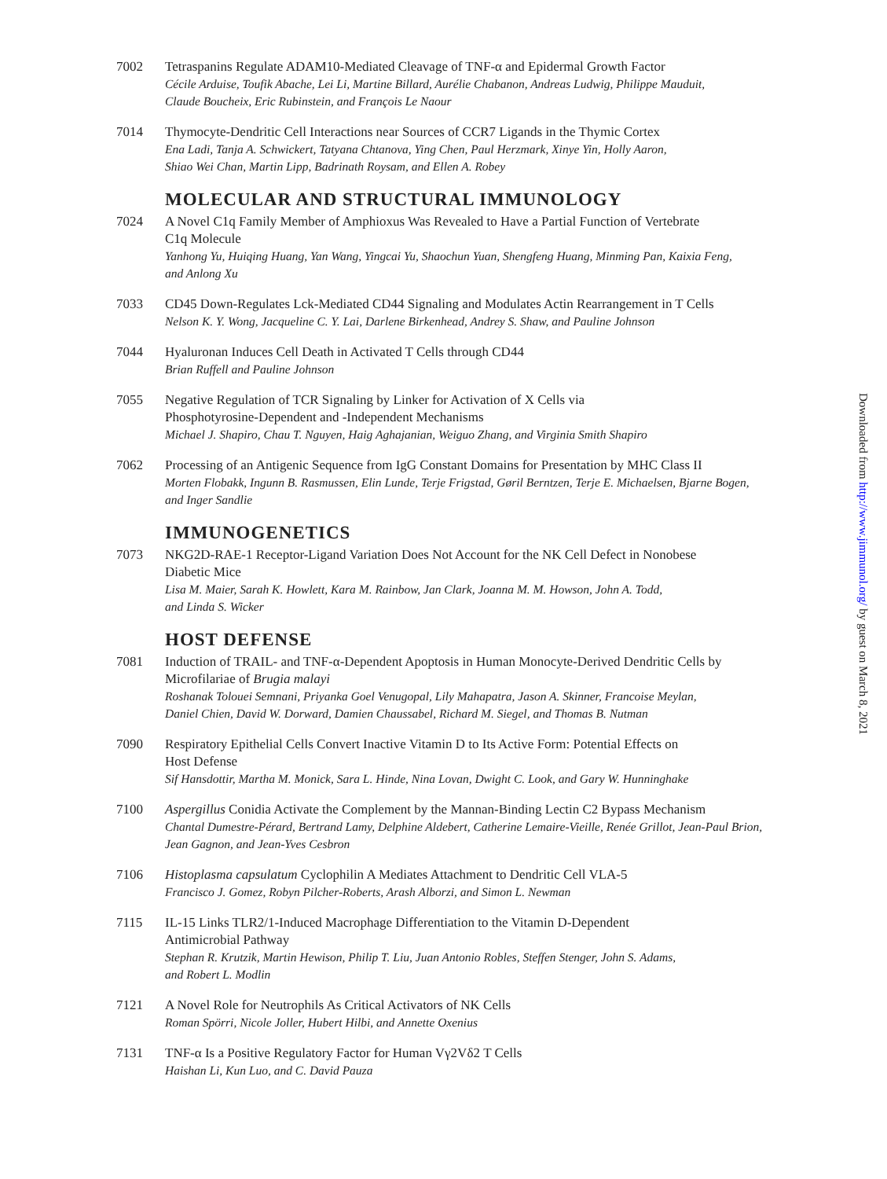7002 Tetraspanins Regulate ADAM10-Mediated Cleavage of TNF-α and Epidermal Growth Factor
Cécile Arduise, Toufik Abache, Lei Li, Martine Billard, Aurélie Chabanon, Andreas Ludwig, Philippe Mauduit,
Claude Boucheix, Eric Rubinstein, and François Le Naour
7014 Thymocyte-Dendritic Cell Interactions near Sources of CCR7 Ligands in the Thymic Cortex
Ena Ladi, Tanja A. Schwickert, Tatyana Chtanova, Ying Chen, Paul Herzmark, Xinye Yin, Holly Aaron,
Shiao Wei Chan, Martin Lipp, Badrinath Roysam, and Ellen A. Robey
MOLECULAR AND STRUCTURAL IMMUNOLOGY
7024 A Novel C1q Family Member of Amphioxus Was Revealed to Have a Partial Function of Vertebrate
C1q Molecule
Yanhong Yu, Huiqing Huang, Yan Wang, Yingcai Yu, Shaochun Yuan, Shengfeng Huang, Minming Pan, Kaixia Feng,
and Anlong Xu
7033 CD45 Down-Regulates Lck-Mediated CD44 Signaling and Modulates Actin Rearrangement in T Cells
Nelson K. Y. Wong, Jacqueline C. Y. Lai, Darlene Birkenhead, Andrey S. Shaw, and Pauline Johnson
7044 Hyaluronan Induces Cell Death in Activated T Cells through CD44
Brian Ruffell and Pauline Johnson
7055 Negative Regulation of TCR Signaling by Linker for Activation of X Cells via
Phosphotyrosine-Dependent and -Independent Mechanisms
Michael J. Shapiro, Chau T. Nguyen, Haig Aghajanian, Weiguo Zhang, and Virginia Smith Shapiro
7062 Processing of an Antigenic Sequence from IgG Constant Domains for Presentation by MHC Class II
Morten Flobakk, Ingunn B. Rasmussen, Elin Lunde, Terje Frigstad, Gøril Berntzen, Terje E. Michaelsen, Bjarne Bogen,
and Inger Sandlie
IMMUNOGENETICS
7073 NKG2D-RAE-1 Receptor-Ligand Variation Does Not Account for the NK Cell Defect in Nonobese
Diabetic Mice
Lisa M. Maier, Sarah K. Howlett, Kara M. Rainbow, Jan Clark, Joanna M. M. Howson, John A. Todd,
and Linda S. Wicker
HOST DEFENSE
7081 Induction of TRAIL- and TNF-α-Dependent Apoptosis in Human Monocyte-Derived Dendritic Cells by
Microfilariae of Brugia malayi
Roshanak Tolouei Semnani, Priyanka Goel Venugopal, Lily Mahapatra, Jason A. Skinner, Francoise Meylan,
Daniel Chien, David W. Dorward, Damien Chaussabel, Richard M. Siegel, and Thomas B. Nutman
7090 Respiratory Epithelial Cells Convert Inactive Vitamin D to Its Active Form: Potential Effects on
Host Defense
Sif Hansdottir, Martha M. Monick, Sara L. Hinde, Nina Lovan, Dwight C. Look, and Gary W. Hunninghake
7100 Aspergillus Conidia Activate the Complement by the Mannan-Binding Lectin C2 Bypass Mechanism
Chantal Dumestre-Pérard, Bertrand Lamy, Delphine Aldebert, Catherine Lemaire-Vieille, Renée Grillot, Jean-Paul Brion,
Jean Gagnon, and Jean-Yves Cesbron
7106 Histoplasma capsulatum Cyclophilin A Mediates Attachment to Dendritic Cell VLA-5
Francisco J. Gomez, Robyn Pilcher-Roberts, Arash Alborzi, and Simon L. Newman
7115 IL-15 Links TLR2/1-Induced Macrophage Differentiation to the Vitamin D-Dependent
Antimicrobial Pathway
Stephan R. Krutzik, Martin Hewison, Philip T. Liu, Juan Antonio Robles, Steffen Stenger, John S. Adams,
and Robert L. Modlin
7121 A Novel Role for Neutrophils As Critical Activators of NK Cells
Roman Spörri, Nicole Joller, Hubert Hilbi, and Annette Oxenius
7131 TNF-α Is a Positive Regulatory Factor for Human Vγ2Vδ2 T Cells
Haishan Li, Kun Luo, and C. David Pauza
Downloaded from http://www.jimmunol.org/ by guest on March 8, 2021